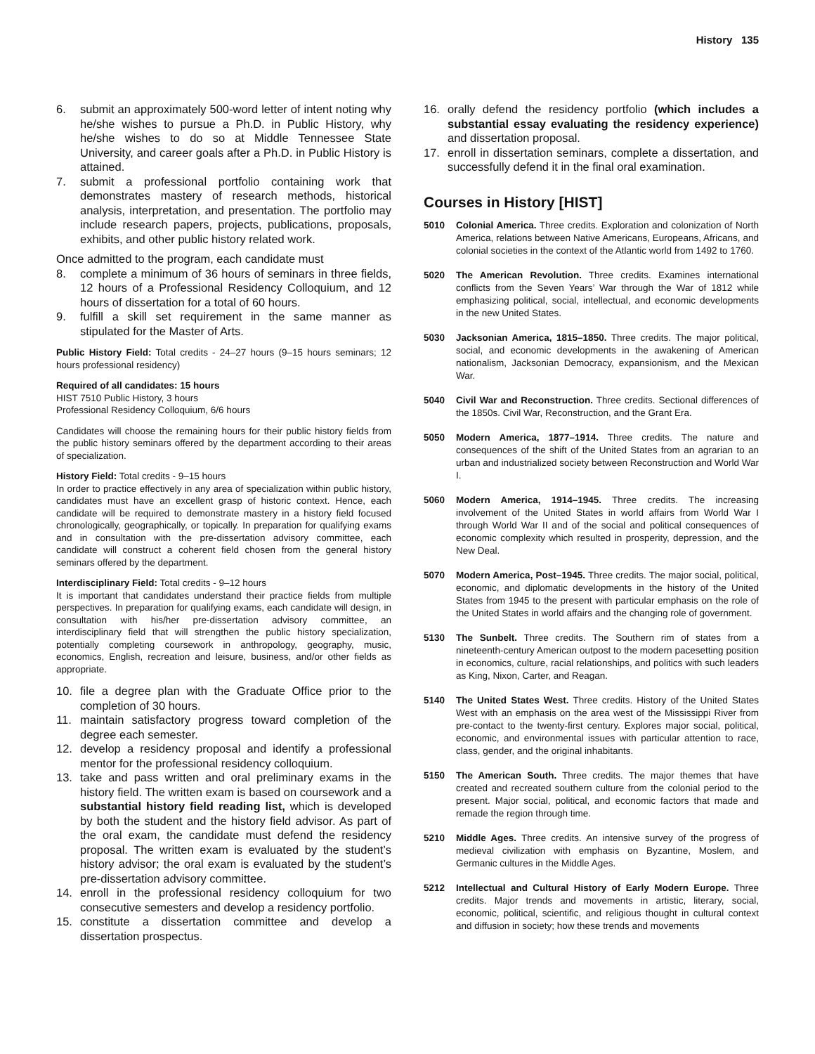History 135
6. submit an approximately 500-word letter of intent noting why he/she wishes to pursue a Ph.D. in Public History, why he/she wishes to do so at Middle Tennessee State University, and career goals after a Ph.D. in Public History is attained.
7. submit a professional portfolio containing work that demonstrates mastery of research methods, historical analysis, interpretation, and presentation. The portfolio may include research papers, projects, publications, proposals, exhibits, and other public history related work.
Once admitted to the program, each candidate must
8. complete a minimum of 36 hours of seminars in three fields, 12 hours of a Professional Residency Colloquium, and 12 hours of dissertation for a total of 60 hours.
9. fulfill a skill set requirement in the same manner as stipulated for the Master of Arts.
Public History Field: Total credits - 24–27 hours (9–15 hours seminars; 12 hours professional residency)
Required of all candidates: 15 hours
HIST 7510 Public History, 3 hours
Professional Residency Colloquium, 6/6 hours
Candidates will choose the remaining hours for their public history fields from the public history seminars offered by the department according to their areas of specialization.
History Field: Total credits - 9–15 hours
In order to practice effectively in any area of specialization within public history, candidates must have an excellent grasp of historic context. Hence, each candidate will be required to demonstrate mastery in a history field focused chronologically, geographically, or topically. In preparation for qualifying exams and in consultation with the pre-dissertation advisory committee, each candidate will construct a coherent field chosen from the general history seminars offered by the department.
Interdisciplinary Field: Total credits - 9–12 hours
It is important that candidates understand their practice fields from multiple perspectives. In preparation for qualifying exams, each candidate will design, in consultation with his/her pre-dissertation advisory committee, an interdisciplinary field that will strengthen the public history specialization, potentially completing coursework in anthropology, geography, music, economics, English, recreation and leisure, business, and/or other fields as appropriate.
10. file a degree plan with the Graduate Office prior to the completion of 30 hours.
11. maintain satisfactory progress toward completion of the degree each semester.
12. develop a residency proposal and identify a professional mentor for the professional residency colloquium.
13. take and pass written and oral preliminary exams in the history field. The written exam is based on coursework and a substantial history field reading list, which is developed by both the student and the history field advisor. As part of the oral exam, the candidate must defend the residency proposal. The written exam is evaluated by the student’s history advisor; the oral exam is evaluated by the student’s pre-dissertation advisory committee.
14. enroll in the professional residency colloquium for two consecutive semesters and develop a residency portfolio.
15. constitute a dissertation committee and develop a dissertation prospectus.
16. orally defend the residency portfolio (which includes a substantial essay evaluating the residency experience) and dissertation proposal.
17. enroll in dissertation seminars, complete a dissertation, and successfully defend it in the final oral examination.
Courses in History [HIST]
5010 Colonial America. Three credits. Exploration and colonization of North America, relations between Native Americans, Europeans, Africans, and colonial societies in the context of the Atlantic world from 1492 to 1760.
5020 The American Revolution. Three credits. Examines international conflicts from the Seven Years’ War through the War of 1812 while emphasizing political, social, intellectual, and economic developments in the new United States.
5030 Jacksonian America, 1815–1850. Three credits. The major political, social, and economic developments in the awakening of American nationalism, Jacksonian Democracy, expansionism, and the Mexican War.
5040 Civil War and Reconstruction. Three credits. Sectional differences of the 1850s. Civil War, Reconstruction, and the Grant Era.
5050 Modern America, 1877–1914. Three credits. The nature and consequences of the shift of the United States from an agrarian to an urban and industrialized society between Reconstruction and World War I.
5060 Modern America, 1914–1945. Three credits. The increasing involvement of the United States in world affairs from World War I through World War II and of the social and political consequences of economic complexity which resulted in prosperity, depression, and the New Deal.
5070 Modern America, Post–1945. Three credits. The major social, political, economic, and diplomatic developments in the history of the United States from 1945 to the present with particular emphasis on the role of the United States in world affairs and the changing role of government.
5130 The Sunbelt. Three credits. The Southern rim of states from a nineteenth-century American outpost to the modern pacesetting position in economics, culture, racial relationships, and politics with such leaders as King, Nixon, Carter, and Reagan.
5140 The United States West. Three credits. History of the United States West with an emphasis on the area west of the Mississippi River from pre-contact to the twenty-first century. Explores major social, political, economic, and environmental issues with particular attention to race, class, gender, and the original inhabitants.
5150 The American South. Three credits. The major themes that have created and recreated southern culture from the colonial period to the present. Major social, political, and economic factors that made and remade the region through time.
5210 Middle Ages. Three credits. An intensive survey of the progress of medieval civilization with emphasis on Byzantine, Moslem, and Germanic cultures in the Middle Ages.
5212 Intellectual and Cultural History of Early Modern Europe. Three credits. Major trends and movements in artistic, literary, social, economic, political, scientific, and religious thought in cultural context and diffusion in society; how these trends and movements